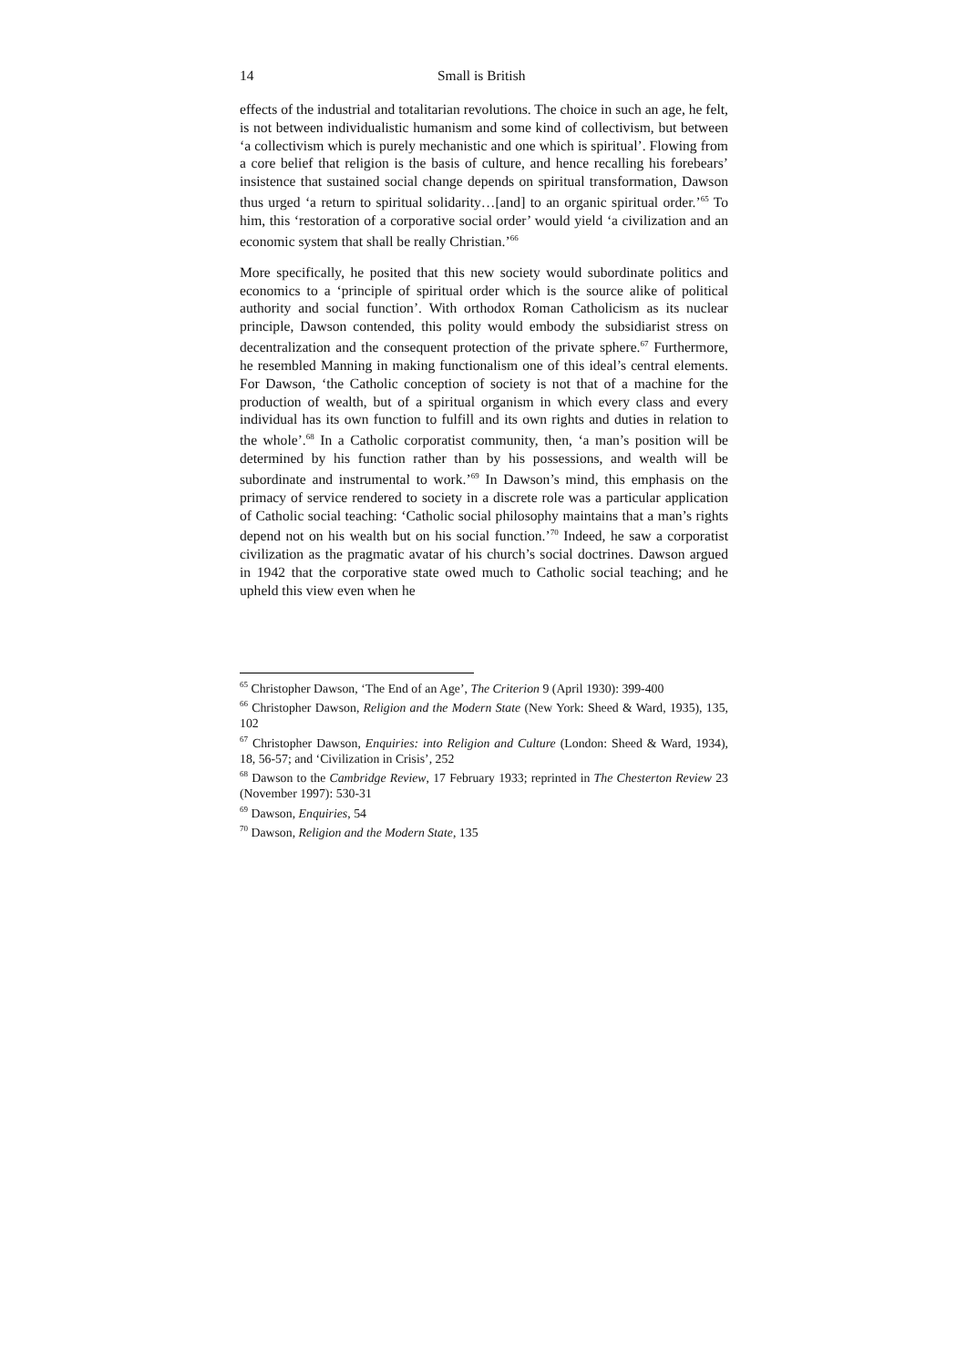14 Small is British
effects of the industrial and totalitarian revolutions. The choice in such an age, he felt, is not between individualistic humanism and some kind of collectivism, but between ‘a collectivism which is purely mechanistic and one which is spiritual’. Flowing from a core belief that religion is the basis of culture, and hence recalling his forebears’ insistence that sustained social change depends on spiritual transformation, Dawson thus urged ‘a return to spiritual solidarity…[and] to an organic spiritual order.’<sup>65</sup> To him, this ‘restoration of a corporative social order’ would yield ‘a civilization and an economic system that shall be really Christian.’<sup>66</sup>
More specifically, he posited that this new society would subordinate politics and economics to a ‘principle of spiritual order which is the source alike of political authority and social function’. With orthodox Roman Catholicism as its nuclear principle, Dawson contended, this polity would embody the subsidiarist stress on decentralization and the consequent protection of the private sphere.<sup>67</sup> Furthermore, he resembled Manning in making functionalism one of this ideal’s central elements. For Dawson, ‘the Catholic conception of society is not that of a machine for the production of wealth, but of a spiritual organism in which every class and every individual has its own function to fulfill and its own rights and duties in relation to the whole’.<sup>68</sup> In a Catholic corporatist community, then, ‘a man’s position will be determined by his function rather than by his possessions, and wealth will be subordinate and instrumental to work.’<sup>69</sup> In Dawson’s mind, this emphasis on the primacy of service rendered to society in a discrete role was a particular application of Catholic social teaching: ‘Catholic social philosophy maintains that a man’s rights depend not on his wealth but on his social function.’<sup>70</sup> Indeed, he saw a corporatist civilization as the pragmatic avatar of his church’s social doctrines. Dawson argued in 1942 that the corporative state owed much to Catholic social teaching; and he upheld this view even when he
<sup>65</sup> Christopher Dawson, ‘The End of an Age’, The Criterion 9 (April 1930): 399-400
<sup>66</sup> Christopher Dawson, Religion and the Modern State (New York: Sheed & Ward, 1935), 135, 102
<sup>67</sup> Christopher Dawson, Enquiries: into Religion and Culture (London: Sheed & Ward, 1934), 18, 56-57; and ‘Civilization in Crisis’, 252
<sup>68</sup> Dawson to the Cambridge Review, 17 February 1933; reprinted in The Chesterton Review 23 (November 1997): 530-31
<sup>69</sup> Dawson, Enquiries, 54
<sup>70</sup> Dawson, Religion and the Modern State, 135